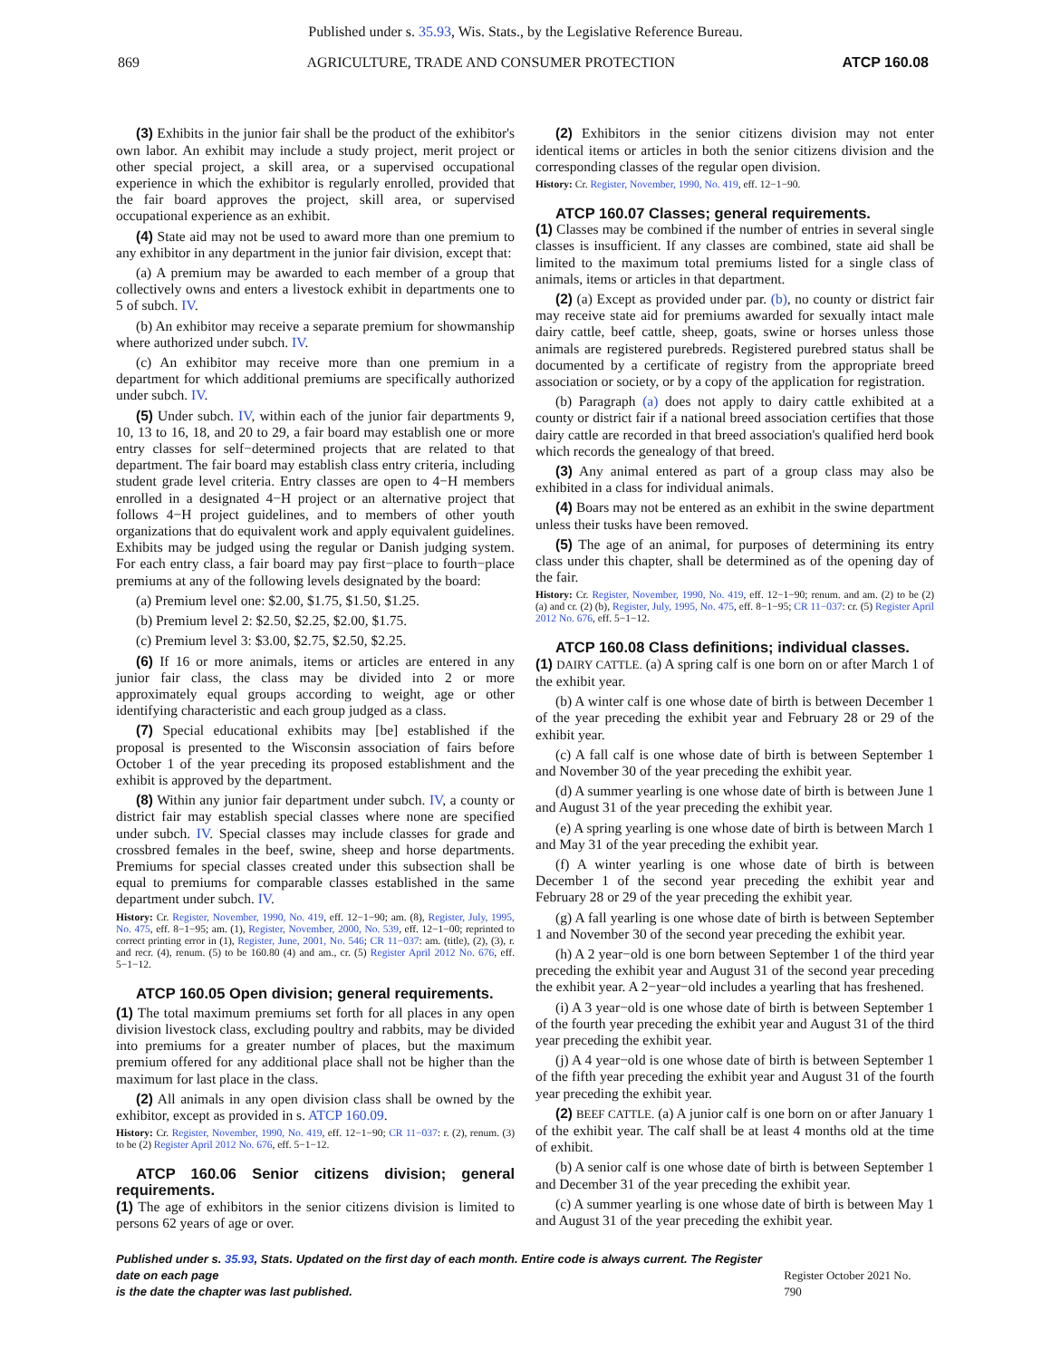Published under s. 35.93, Wis. Stats., by the Legislative Reference Bureau.
869 AGRICULTURE, TRADE AND CONSUMER PROTECTION ATCP 160.08
(3) Exhibits in the junior fair shall be the product of the exhibitor's own labor. An exhibit may include a study project, merit project or other special project, a skill area, or a supervised occupational experience in which the exhibitor is regularly enrolled, provided that the fair board approves the project, skill area, or supervised occupational experience as an exhibit.
(4) State aid may not be used to award more than one premium to any exhibitor in any department in the junior fair division, except that:
(a) A premium may be awarded to each member of a group that collectively owns and enters a livestock exhibit in departments one to 5 of subch. IV.
(b) An exhibitor may receive a separate premium for showmanship where authorized under subch. IV.
(c) An exhibitor may receive more than one premium in a department for which additional premiums are specifically authorized under subch. IV.
(5) Under subch. IV, within each of the junior fair departments 9, 10, 13 to 16, 18, and 20 to 29, a fair board may establish one or more entry classes for self−determined projects that are related to that department. The fair board may establish class entry criteria, including student grade level criteria. Entry classes are open to 4−H members enrolled in a designated 4−H project or an alternative project that follows 4−H project guidelines, and to members of other youth organizations that do equivalent work and apply equivalent guidelines. Exhibits may be judged using the regular or Danish judging system. For each entry class, a fair board may pay first−place to fourth−place premiums at any of the following levels designated by the board:
(a) Premium level one: $2.00, $1.75, $1.50, $1.25.
(b) Premium level 2: $2.50, $2.25, $2.00, $1.75.
(c) Premium level 3: $3.00, $2.75, $2.50, $2.25.
(6) If 16 or more animals, items or articles are entered in any junior fair class, the class may be divided into 2 or more approximately equal groups according to weight, age or other identifying characteristic and each group judged as a class.
(7) Special educational exhibits may [be] established if the proposal is presented to the Wisconsin association of fairs before October 1 of the year preceding its proposed establishment and the exhibit is approved by the department.
(8) Within any junior fair department under subch. IV, a county or district fair may establish special classes where none are specified under subch. IV. Special classes may include classes for grade and crossbred females in the beef, swine, sheep and horse departments. Premiums for special classes created under this subsection shall be equal to premiums for comparable classes established in the same department under subch. IV.
History: Cr. Register, November, 1990, No. 419, eff. 12−1−90; am. (8), Register, July, 1995, No. 475, eff. 8−1−95; am. (1), Register, November, 2000, No. 539, eff. 12−1−00; reprinted to correct printing error in (1), Register, June, 2001, No. 546; CR 11−037: am. (title), (2), (3), r. and recr. (4), renum. (5) to be 160.80 (4) and am., cr. (5) Register April 2012 No. 676, eff. 5−1−12.
ATCP 160.05 Open division; general requirements.
(1) The total maximum premiums set forth for all places in any open division livestock class, excluding poultry and rabbits, may be divided into premiums for a greater number of places, but the maximum premium offered for any additional place shall not be higher than the maximum for last place in the class.
(2) All animals in any open division class shall be owned by the exhibitor, except as provided in s. ATCP 160.09.
History: Cr. Register, November, 1990, No. 419, eff. 12−1−90; CR 11−037: r. (2), renum. (3) to be (2) Register April 2012 No. 676, eff. 5−1−12.
ATCP 160.06 Senior citizens division; general requirements.
(1) The age of exhibitors in the senior citizens division is limited to persons 62 years of age or over.
(2) Exhibitors in the senior citizens division may not enter identical items or articles in both the senior citizens division and the corresponding classes of the regular open division.
History: Cr. Register, November, 1990, No. 419, eff. 12−1−90.
ATCP 160.07 Classes; general requirements.
(1) Classes may be combined if the number of entries in several single classes is insufficient. If any classes are combined, state aid shall be limited to the maximum total premiums listed for a single class of animals, items or articles in that department.
(2) (a) Except as provided under par. (b), no county or district fair may receive state aid for premiums awarded for sexually intact male dairy cattle, beef cattle, sheep, goats, swine or horses unless those animals are registered purebreds. Registered purebred status shall be documented by a certificate of registry from the appropriate breed association or society, or by a copy of the application for registration.
(b) Paragraph (a) does not apply to dairy cattle exhibited at a county or district fair if a national breed association certifies that those dairy cattle are recorded in that breed association's qualified herd book which records the genealogy of that breed.
(3) Any animal entered as part of a group class may also be exhibited in a class for individual animals.
(4) Boars may not be entered as an exhibit in the swine department unless their tusks have been removed.
(5) The age of an animal, for purposes of determining its entry class under this chapter, shall be determined as of the opening day of the fair.
History: Cr. Register, November, 1990, No. 419, eff. 12−1−90; renum. and am. (2) to be (2) (a) and cr. (2) (b), Register, July, 1995, No. 475, eff. 8−1−95; CR 11−037: cr. (5) Register April 2012 No. 676, eff. 5−1−12.
ATCP 160.08 Class definitions; individual classes.
(1) DAIRY CATTLE. (a) A spring calf is one born on or after March 1 of the exhibit year.
(b) A winter calf is one whose date of birth is between December 1 of the year preceding the exhibit year and February 28 or 29 of the exhibit year.
(c) A fall calf is one whose date of birth is between September 1 and November 30 of the year preceding the exhibit year.
(d) A summer yearling is one whose date of birth is between June 1 and August 31 of the year preceding the exhibit year.
(e) A spring yearling is one whose date of birth is between March 1 and May 31 of the year preceding the exhibit year.
(f) A winter yearling is one whose date of birth is between December 1 of the second year preceding the exhibit year and February 28 or 29 of the year preceding the exhibit year.
(g) A fall yearling is one whose date of birth is between September 1 and November 30 of the second year preceding the exhibit year.
(h) A 2 year−old is one born between September 1 of the third year preceding the exhibit year and August 31 of the second year preceding the exhibit year. A 2−year−old includes a yearling that has freshened.
(i) A 3 year−old is one whose date of birth is between September 1 of the fourth year preceding the exhibit year and August 31 of the third year preceding the exhibit year.
(j) A 4 year−old is one whose date of birth is between September 1 of the fifth year preceding the exhibit year and August 31 of the fourth year preceding the exhibit year.
(2) BEEF CATTLE. (a) A junior calf is one born on or after January 1 of the exhibit year. The calf shall be at least 4 months old at the time of exhibit.
(b) A senior calf is one whose date of birth is between September 1 and December 31 of the year preceding the exhibit year.
(c) A summer yearling is one whose date of birth is between May 1 and August 31 of the year preceding the exhibit year.
Published under s. 35.93, Stats. Updated on the first day of each month. Entire code is always current. The Register date on each page
is the date the chapter was last published. Register October 2021 No. 790